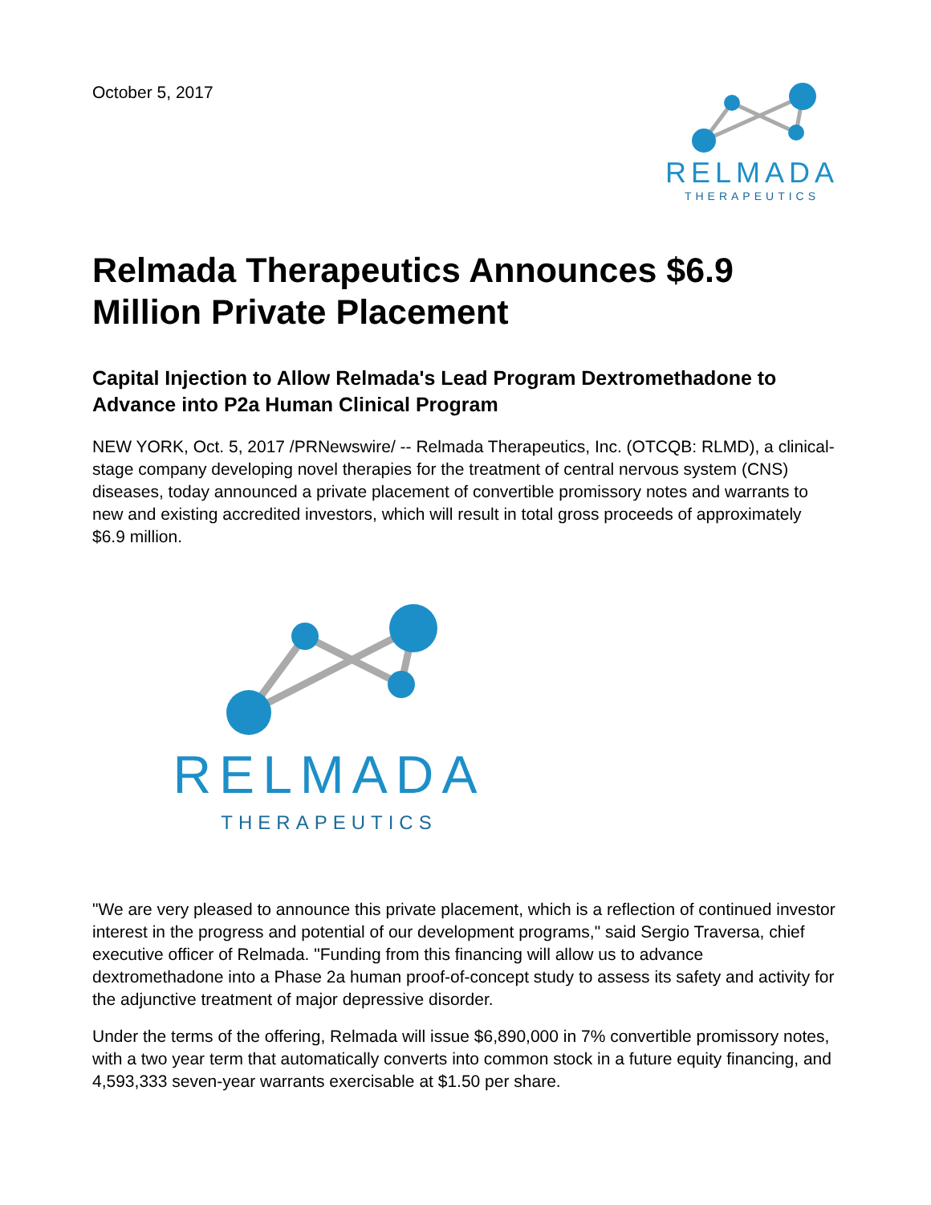October 5, 2017
RELMADA
THERAPEUTICS
Relmada Therapeutics Announces $6.9 Million Private Placement
Capital Injection to Allow Relmada's Lead Program Dextromethadone to Advance into P2a Human Clinical Program
NEW YORK, Oct. 5, 2017 /PRNewswire/ -- Relmada Therapeutics, Inc. (OTCQB: RLMD), a clinical-stage company developing novel therapies for the treatment of central nervous system (CNS) diseases, today announced a private placement of convertible promissory notes and warrants to new and existing accredited investors, which will result in total gross proceeds of approximately $6.9 million.
RELMADA
THERAPEUTICS
"We are very pleased to announce this private placement, which is a reflection of continued investor interest in the progress and potential of our development programs," said Sergio Traversa, chief executive officer of Relmada. "Funding from this financing will allow us to advance dextromethadone into a Phase 2a human proof-of-concept study to assess its safety and activity for the adjunctive treatment of major depressive disorder.
Under the terms of the offering, Relmada will issue $6,890,000 in 7% convertible promissory notes, with a two year term that automatically converts into common stock in a future equity financing, and 4,593,333 seven-year warrants exercisable at $1.50 per share.